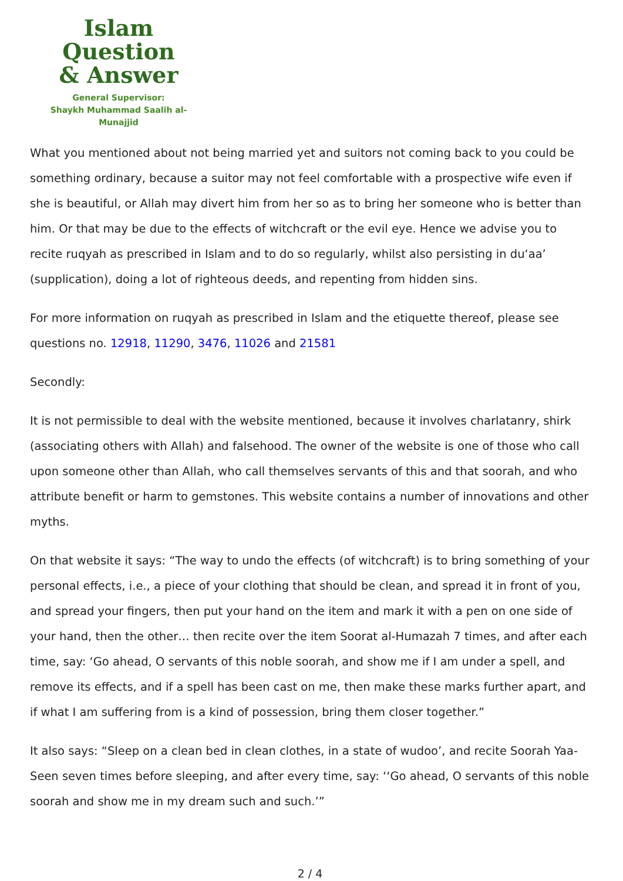Islam Question
& Answer
General Supervisor:
Shaykh Muhammad Saalih al-Munajjid
What you mentioned about not being married yet and suitors not coming back to you could be something ordinary, because a suitor may not feel comfortable with a prospective wife even if she is beautiful, or Allah may divert him from her so as to bring her someone who is better than him. Or that may be due to the effects of witchcraft or the evil eye. Hence we advise you to recite ruqyah as prescribed in Islam and to do so regularly, whilst also persisting in du‘aa’ (supplication), doing a lot of righteous deeds, and repenting from hidden sins.
For more information on ruqyah as prescribed in Islam and the etiquette thereof, please see questions no. 12918, 11290, 3476, 11026 and 21581
Secondly:
It is not permissible to deal with the website mentioned, because it involves charlatanry, shirk (associating others with Allah) and falsehood. The owner of the website is one of those who call upon someone other than Allah, who call themselves servants of this and that soorah, and who attribute benefit or harm to gemstones. This website contains a number of innovations and other myths.
On that website it says: “The way to undo the effects (of witchcraft) is to bring something of your personal effects, i.e., a piece of your clothing that should be clean, and spread it in front of you, and spread your fingers, then put your hand on the item and mark it with a pen on one side of your hand, then the other… then recite over the item Soorat al-Humazah 7 times, and after each time, say: ‘Go ahead, O servants of this noble soorah, and show me if I am under a spell, and remove its effects, and if a spell has been cast on me, then make these marks further apart, and if what I am suffering from is a kind of possession, bring them closer together.”
It also says: “Sleep on a clean bed in clean clothes, in a state of wudoo’, and recite Soorah Yaa-Seen seven times before sleeping, and after every time, say: ‘‘Go ahead, O servants of this noble soorah and show me in my dream such and such.’”
2 / 4